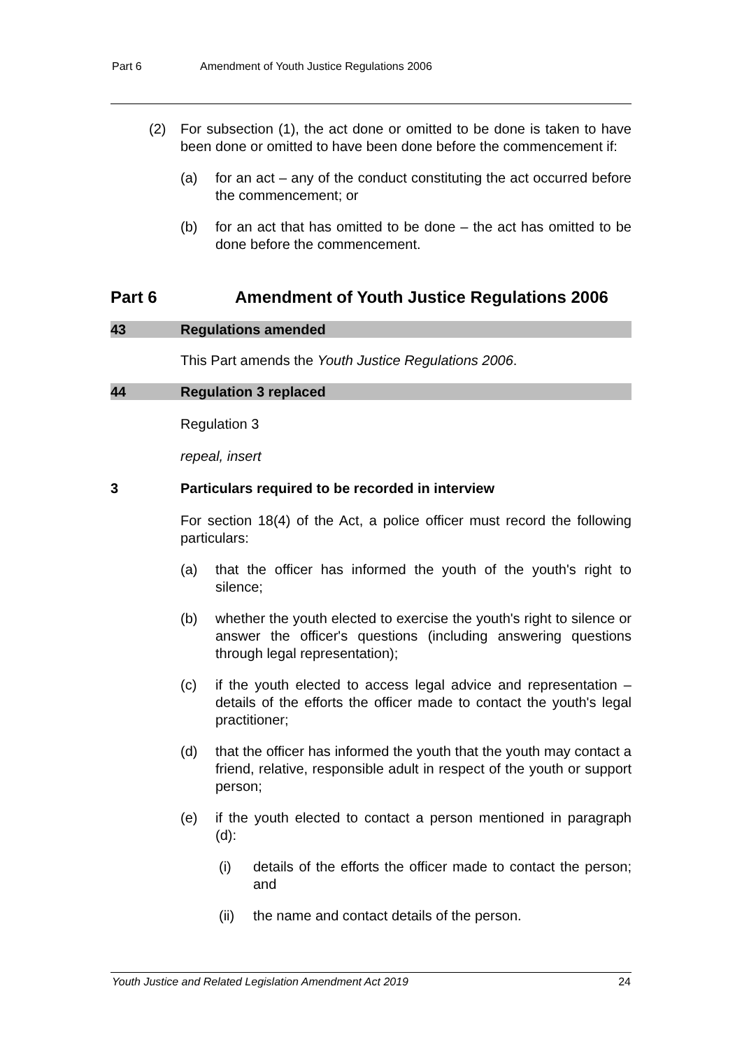Part 6 Amendment of Youth Justice Regulations 2006
(2) For subsection (1), the act done or omitted to be done is taken to have been done or omitted to have been done before the commencement if:
(a) for an act – any of the conduct constituting the act occurred before the commencement; or
(b) for an act that has omitted to be done – the act has omitted to be done before the commencement.
Part 6 Amendment of Youth Justice Regulations 2006
43 Regulations amended
This Part amends the Youth Justice Regulations 2006.
44 Regulation 3 replaced
Regulation 3
repeal, insert
3 Particulars required to be recorded in interview
For section 18(4) of the Act, a police officer must record the following particulars:
(a) that the officer has informed the youth of the youth's right to silence;
(b) whether the youth elected to exercise the youth's right to silence or answer the officer's questions (including answering questions through legal representation);
(c) if the youth elected to access legal advice and representation – details of the efforts the officer made to contact the youth's legal practitioner;
(d) that the officer has informed the youth that the youth may contact a friend, relative, responsible adult in respect of the youth or support person;
(e) if the youth elected to contact a person mentioned in paragraph (d):
(i) details of the efforts the officer made to contact the person; and
(ii) the name and contact details of the person.
Youth Justice and Related Legislation Amendment Act 2019 24